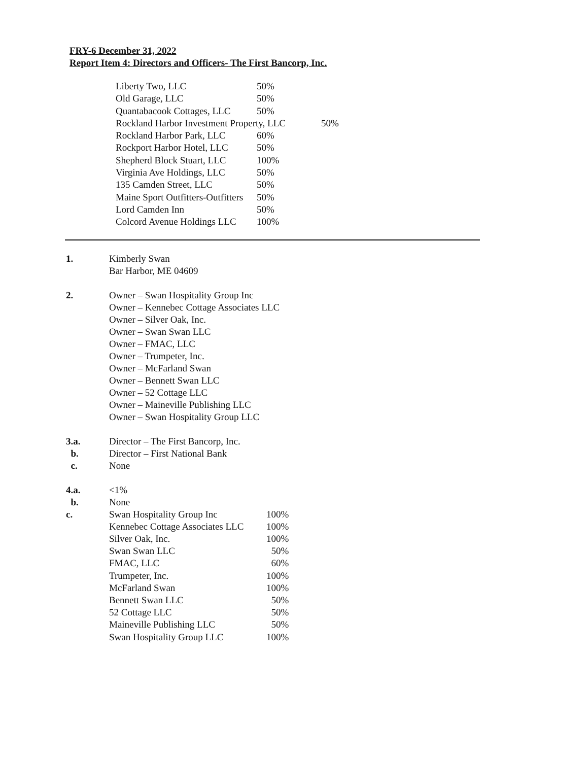FRY-6 December 31, 2022
Report Item 4: Directors and Officers- The First Bancorp, Inc.
Liberty Two, LLC 50%
Old Garage, LLC 50%
Quantabacook Cottages, LLC 50%
Rockland Harbor Investment Property, LLC 50%
Rockland Harbor Park, LLC 60%
Rockport Harbor Hotel, LLC 50%
Shepherd Block Stuart, LLC 100%
Virginia Ave Holdings, LLC 50%
135 Camden Street, LLC 50%
Maine Sport Outfitters-Outfitters 50%
Lord Camden Inn 50%
Colcord Avenue Holdings LLC 100%
1. Kimberly Swan
Bar Harbor, ME 04609
2. Owner – Swan Hospitality Group Inc
Owner – Kennebec Cottage Associates LLC
Owner – Silver Oak, Inc.
Owner – Swan Swan LLC
Owner – FMAC, LLC
Owner – Trumpeter, Inc.
Owner – McFarland Swan
Owner – Bennett Swan LLC
Owner – 52 Cottage LLC
Owner – Maineville Publishing LLC
Owner – Swan Hospitality Group LLC
3.a. Director – The First Bancorp, Inc.
b. Director – First National Bank
c. None
4.a. <1%
b. None
c.
Swan Hospitality Group Inc 100%
Kennebec Cottage Associates LLC 100%
Silver Oak, Inc. 100%
Swan Swan LLC 50%
FMAC, LLC 60%
Trumpeter, Inc. 100%
McFarland Swan 100%
Bennett Swan LLC 50%
52 Cottage LLC 50%
Maineville Publishing LLC 50%
Swan Hospitality Group LLC 100%